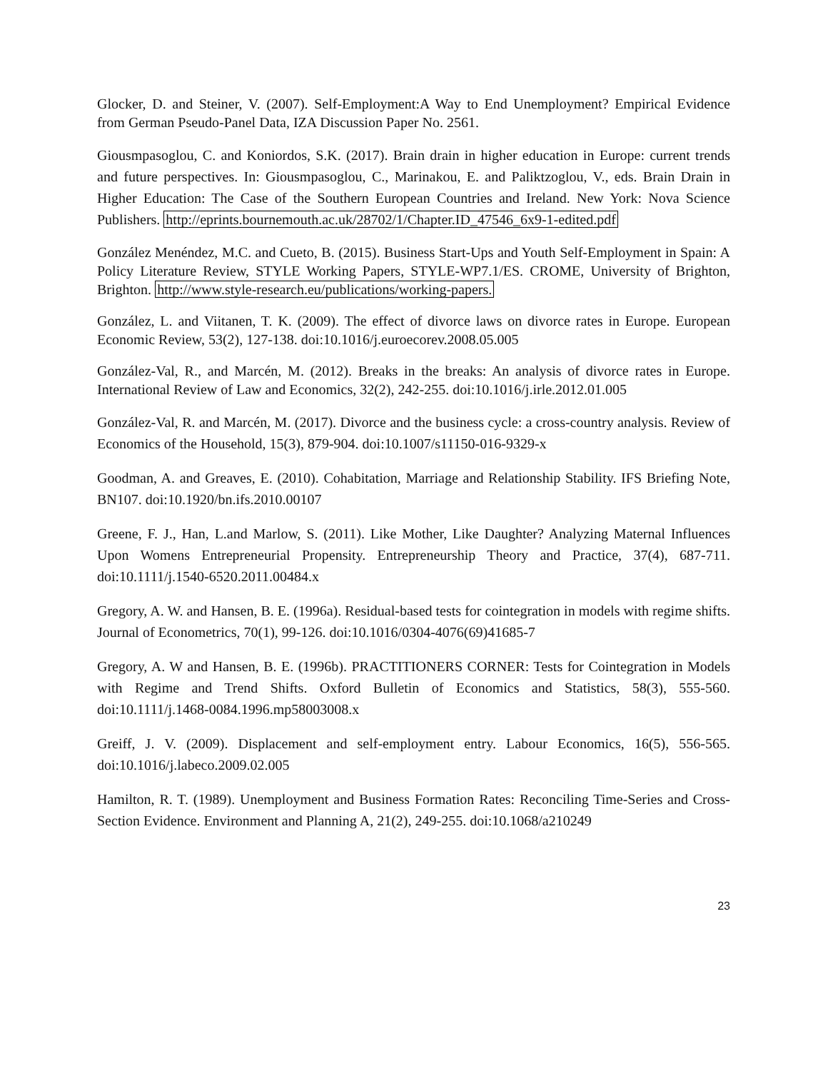Glocker, D. and Steiner, V. (2007). Self-Employment:A Way to End Unemployment? Empirical Evidence from German Pseudo-Panel Data, IZA Discussion Paper No. 2561.
Giousmpasoglou, C. and Koniordos, S.K. (2017). Brain drain in higher education in Europe: current trends and future perspectives. In: Giousmpasoglou, C., Marinakou, E. and Paliktzoglou, V., eds. Brain Drain in Higher Education: The Case of the Southern European Countries and Ireland. New York: Nova Science Publishers. http://eprints.bournemouth.ac.uk/28702/1/Chapter.ID_47546_6x9-1-edited.pdf
González Menéndez, M.C. and Cueto, B. (2015). Business Start-Ups and Youth Self-Employment in Spain: A Policy Literature Review, STYLE Working Papers, STYLE-WP7.1/ES. CROME, University of Brighton, Brighton. http://www.style-research.eu/publications/working-papers.
González, L. and Viitanen, T. K. (2009). The effect of divorce laws on divorce rates in Europe. European Economic Review, 53(2), 127-138. doi:10.1016/j.euroecorev.2008.05.005
González-Val, R., and Marcén, M. (2012). Breaks in the breaks: An analysis of divorce rates in Europe. International Review of Law and Economics, 32(2), 242-255. doi:10.1016/j.irle.2012.01.005
González-Val, R. and Marcén, M. (2017). Divorce and the business cycle: a cross-country analysis. Review of Economics of the Household, 15(3), 879-904. doi:10.1007/s11150-016-9329-x
Goodman, A. and Greaves, E. (2010). Cohabitation, Marriage and Relationship Stability. IFS Briefing Note, BN107. doi:10.1920/bn.ifs.2010.00107
Greene, F. J., Han, L.and Marlow, S. (2011). Like Mother, Like Daughter? Analyzing Maternal Influences Upon Womens Entrepreneurial Propensity. Entrepreneurship Theory and Practice, 37(4), 687-711. doi:10.1111/j.1540-6520.2011.00484.x
Gregory, A. W. and Hansen, B. E. (1996a). Residual-based tests for cointegration in models with regime shifts. Journal of Econometrics, 70(1), 99-126. doi:10.1016/0304-4076(69)41685-7
Gregory, A. W and Hansen, B. E. (1996b). PRACTITIONERS CORNER: Tests for Cointegration in Models with Regime and Trend Shifts. Oxford Bulletin of Economics and Statistics, 58(3), 555-560. doi:10.1111/j.1468-0084.1996.mp58003008.x
Greiff, J. V. (2009). Displacement and self-employment entry. Labour Economics, 16(5), 556-565. doi:10.1016/j.labeco.2009.02.005
Hamilton, R. T. (1989). Unemployment and Business Formation Rates: Reconciling Time-Series and Cross-Section Evidence. Environment and Planning A, 21(2), 249-255. doi:10.1068/a210249
23